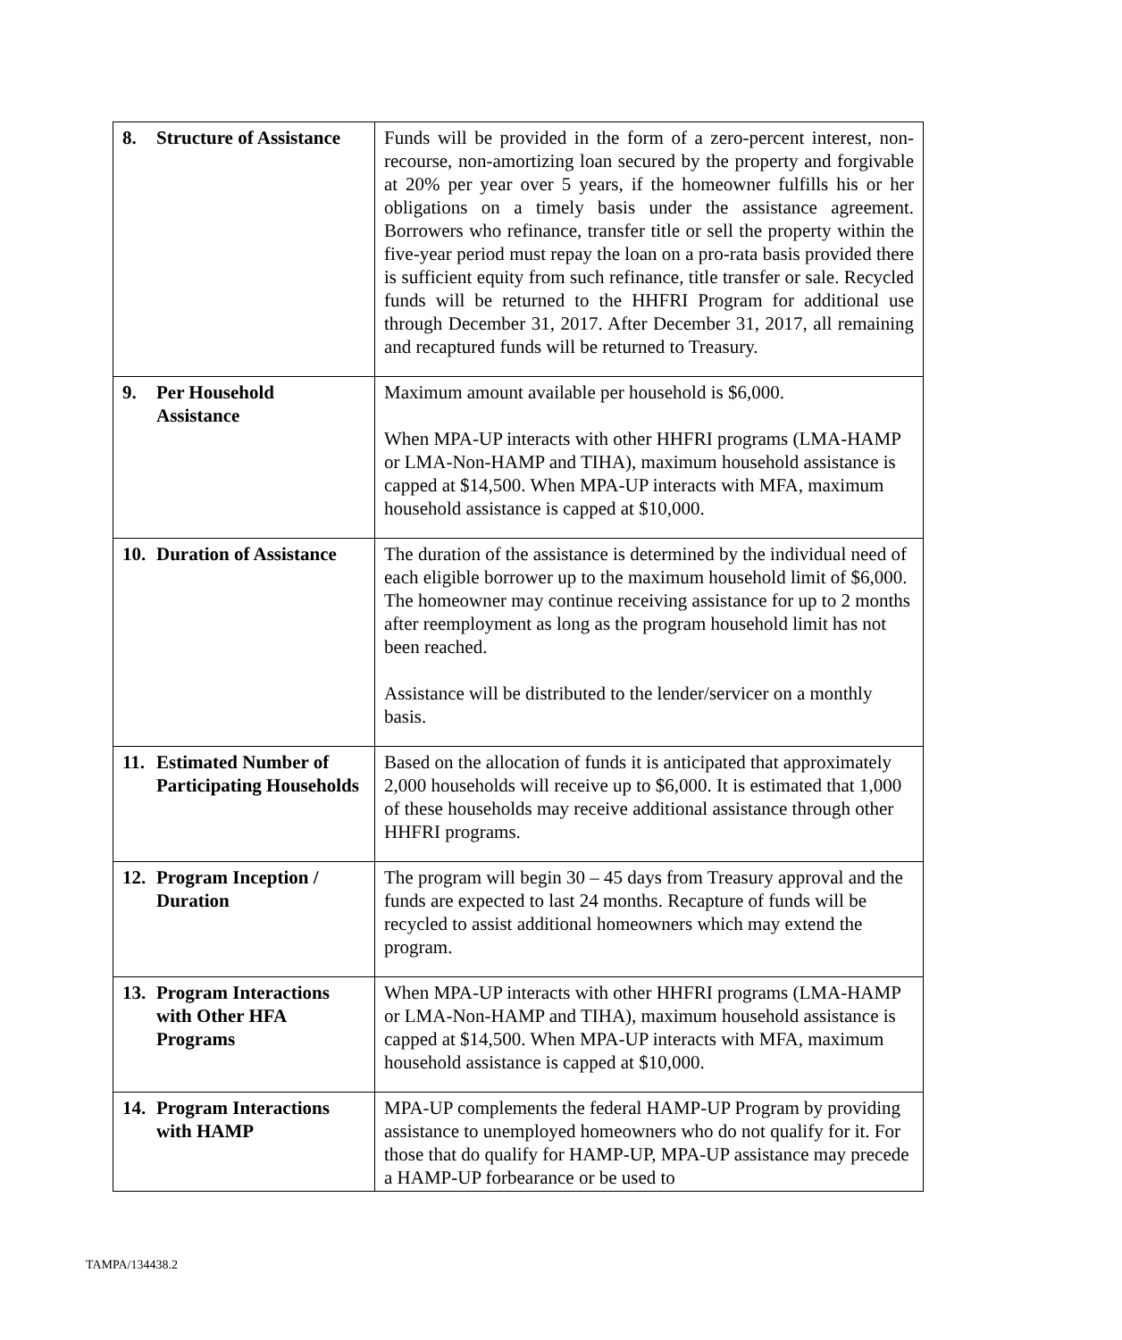| 8. Structure of Assistance | Funds will be provided in the form of a zero-percent interest, non-recourse, non-amortizing loan secured by the property and forgivable at 20% per year over 5 years, if the homeowner fulfills his or her obligations on a timely basis under the assistance agreement. Borrowers who refinance, transfer title or sell the property within the five-year period must repay the loan on a pro-rata basis provided there is sufficient equity from such refinance, title transfer or sale. Recycled funds will be returned to the HHFRI Program for additional use through December 31, 2017. After December 31, 2017, all remaining and recaptured funds will be returned to Treasury. |
| 9. Per Household Assistance | Maximum amount available per household is $6,000. When MPA-UP interacts with other HHFRI programs (LMA-HAMP or LMA-Non-HAMP and TIHA), maximum household assistance is capped at $14,500. When MPA-UP interacts with MFA, maximum household assistance is capped at $10,000. |
| 10. Duration of Assistance | The duration of the assistance is determined by the individual need of each eligible borrower up to the maximum household limit of $6,000. The homeowner may continue receiving assistance for up to 2 months after reemployment as long as the program household limit has not been reached. Assistance will be distributed to the lender/servicer on a monthly basis. |
| 11. Estimated Number of Participating Households | Based on the allocation of funds it is anticipated that approximately 2,000 households will receive up to $6,000. It is estimated that 1,000 of these households may receive additional assistance through other HHFRI programs. |
| 12. Program Inception / Duration | The program will begin 30 – 45 days from Treasury approval and the funds are expected to last 24 months. Recapture of funds will be recycled to assist additional homeowners which may extend the program. |
| 13. Program Interactions with Other HFA Programs | When MPA-UP interacts with other HHFRI programs (LMA-HAMP or LMA-Non-HAMP and TIHA), maximum household assistance is capped at $14,500. When MPA-UP interacts with MFA, maximum household assistance is capped at $10,000. |
| 14. Program Interactions with HAMP | MPA-UP complements the federal HAMP-UP Program by providing assistance to unemployed homeowners who do not qualify for it. For those that do qualify for HAMP-UP, MPA-UP assistance may precede a HAMP-UP forbearance or be used to |
TAMPA/134438.2